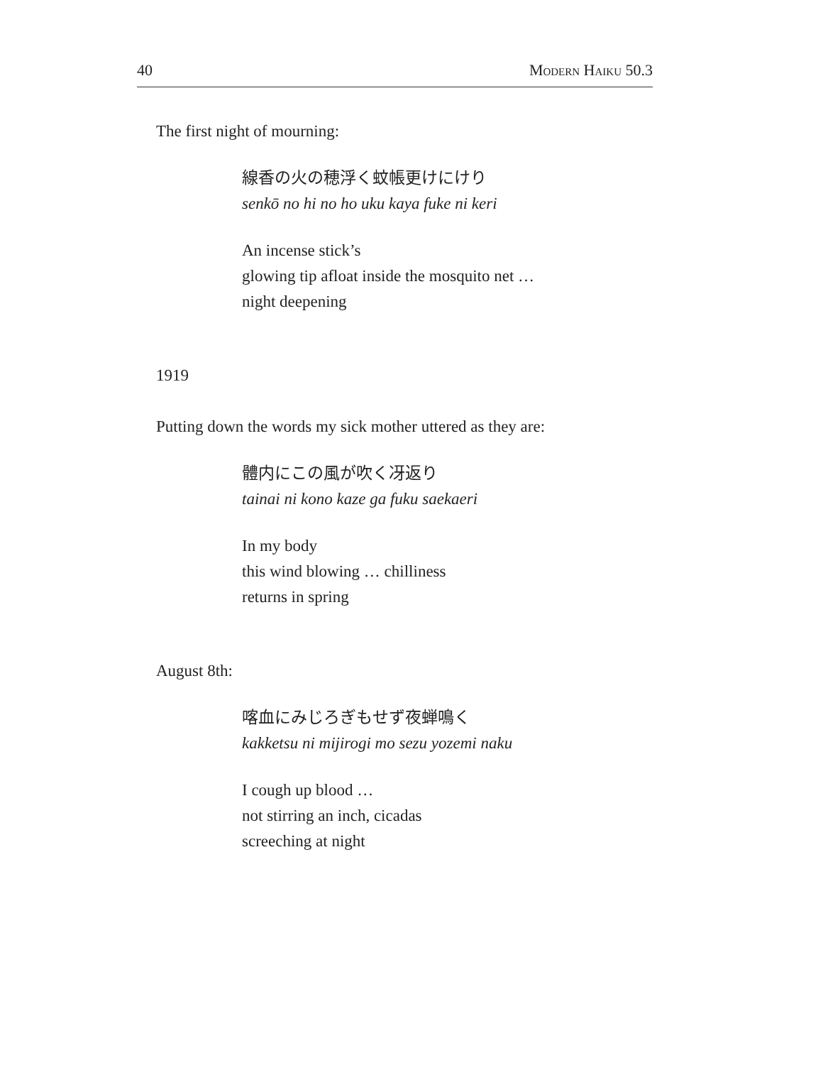40 Modern Haiku 50.3
The first night of mourning:
線香の火の穂浮く蚊帳更けにけり
senkō no hi no ho uku kaya fuke ni keri
An incense stick’s
glowing tip afloat inside the mosquito net …
night deepening
1919
Putting down the words my sick mother uttered as they are:
體内にこの風が吹く冴返り
tainai ni kono kaze ga fuku saekaeri
In my body
this wind blowing … chilliness
returns in spring
August 8th:
喀血にみじろぎもせず夜蝉鳴く
kakketsu ni mijirogi mo sezu yozemi naku
I cough up blood …
not stirring an inch, cicadas
screeching at night